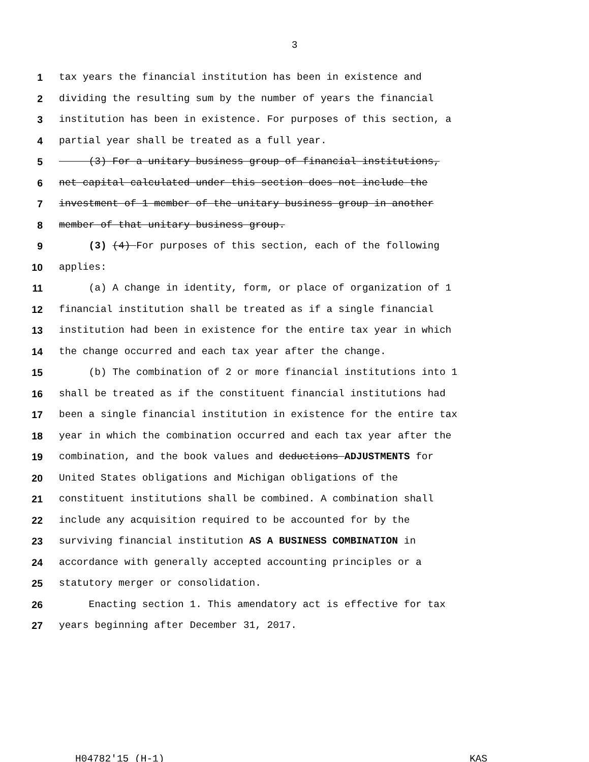3
1 tax years the financial institution has been in existence and
2 dividing the resulting sum by the number of years the financial
3 institution has been in existence. For purposes of this section, a
4 partial year shall be treated as a full year.
5 (3) For a unitary business group of financial institutions,
6 net capital calculated under this section does not include the
7 investment of 1 member of the unitary business group in another
8 member of that unitary business group.
9 (3) (4) For purposes of this section, each of the following
10 applies:
11 (a) A change in identity, form, or place of organization of 1
12 financial institution shall be treated as if a single financial
13 institution had been in existence for the entire tax year in which
14 the change occurred and each tax year after the change.
15 (b) The combination of 2 or more financial institutions into 1
16 shall be treated as if the constituent financial institutions had
17 been a single financial institution in existence for the entire tax
18 year in which the combination occurred and each tax year after the
19 combination, and the book values and deductions ADJUSTMENTS for
20 United States obligations and Michigan obligations of the
21 constituent institutions shall be combined. A combination shall
22 include any acquisition required to be accounted for by the
23 surviving financial institution AS A BUSINESS COMBINATION in
24 accordance with generally accepted accounting principles or a
25 statutory merger or consolidation.
26 Enacting section 1. This amendatory act is effective for tax
27 years beginning after December 31, 2017.
H04782'15 (H-1) KAS